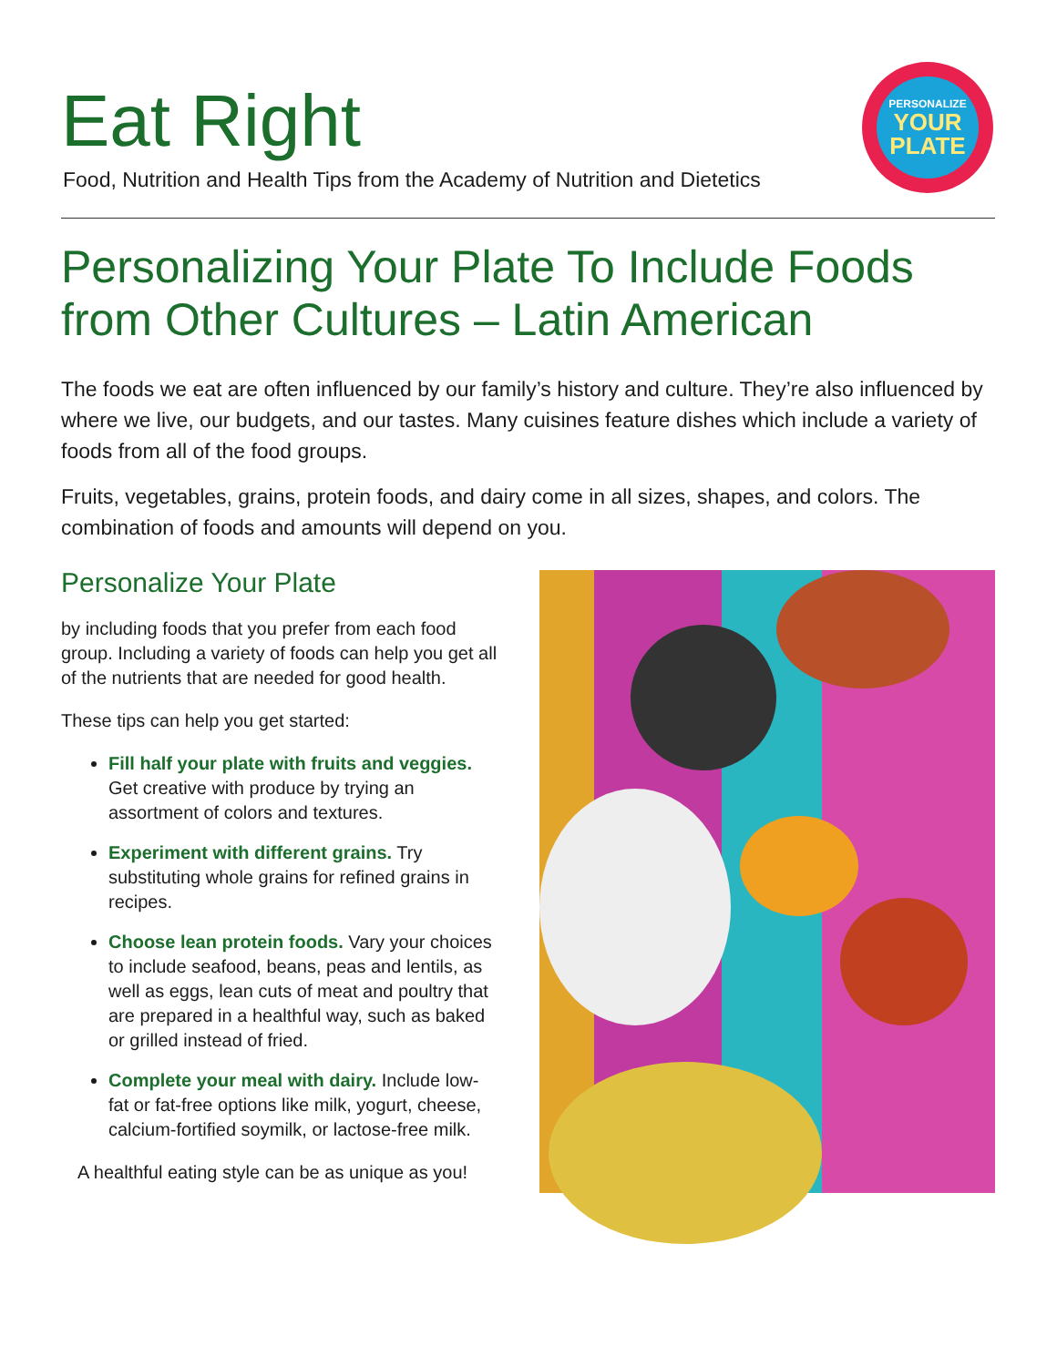PERSONALIZE
YOUR
PLATE
Eat Right
Food, Nutrition and Health Tips from the Academy of Nutrition and Dietetics
Personalizing Your Plate To Include Foods from Other Cultures – Latin American
The foods we eat are often influenced by our family’s history and culture. They’re also influenced by where we live, our budgets, and our tastes. Many cuisines feature dishes which include a variety of foods from all of the food groups.
Fruits, vegetables, grains, protein foods, and dairy come in all sizes, shapes, and colors. The combination of foods and amounts will depend on you.
Personalize Your Plate
by including foods that you prefer from each food group. Including a variety of foods can help you get all of the nutrients that are needed for good health.
These tips can help you get started:
Fill half your plate with fruits and veggies. Get creative with produce by trying an assortment of colors and textures.
Experiment with different grains. Try substituting whole grains for refined grains in recipes.
Choose lean protein foods. Vary your choices to include seafood, beans, peas and lentils, as well as eggs, lean cuts of meat and poultry that are prepared in a healthful way, such as baked or grilled instead of fried.
Complete your meal with dairy. Include low-fat or fat-free options like milk, yogurt, cheese, calcium-fortified soymilk, or lactose-free milk.
A healthful eating style can be as unique as you!